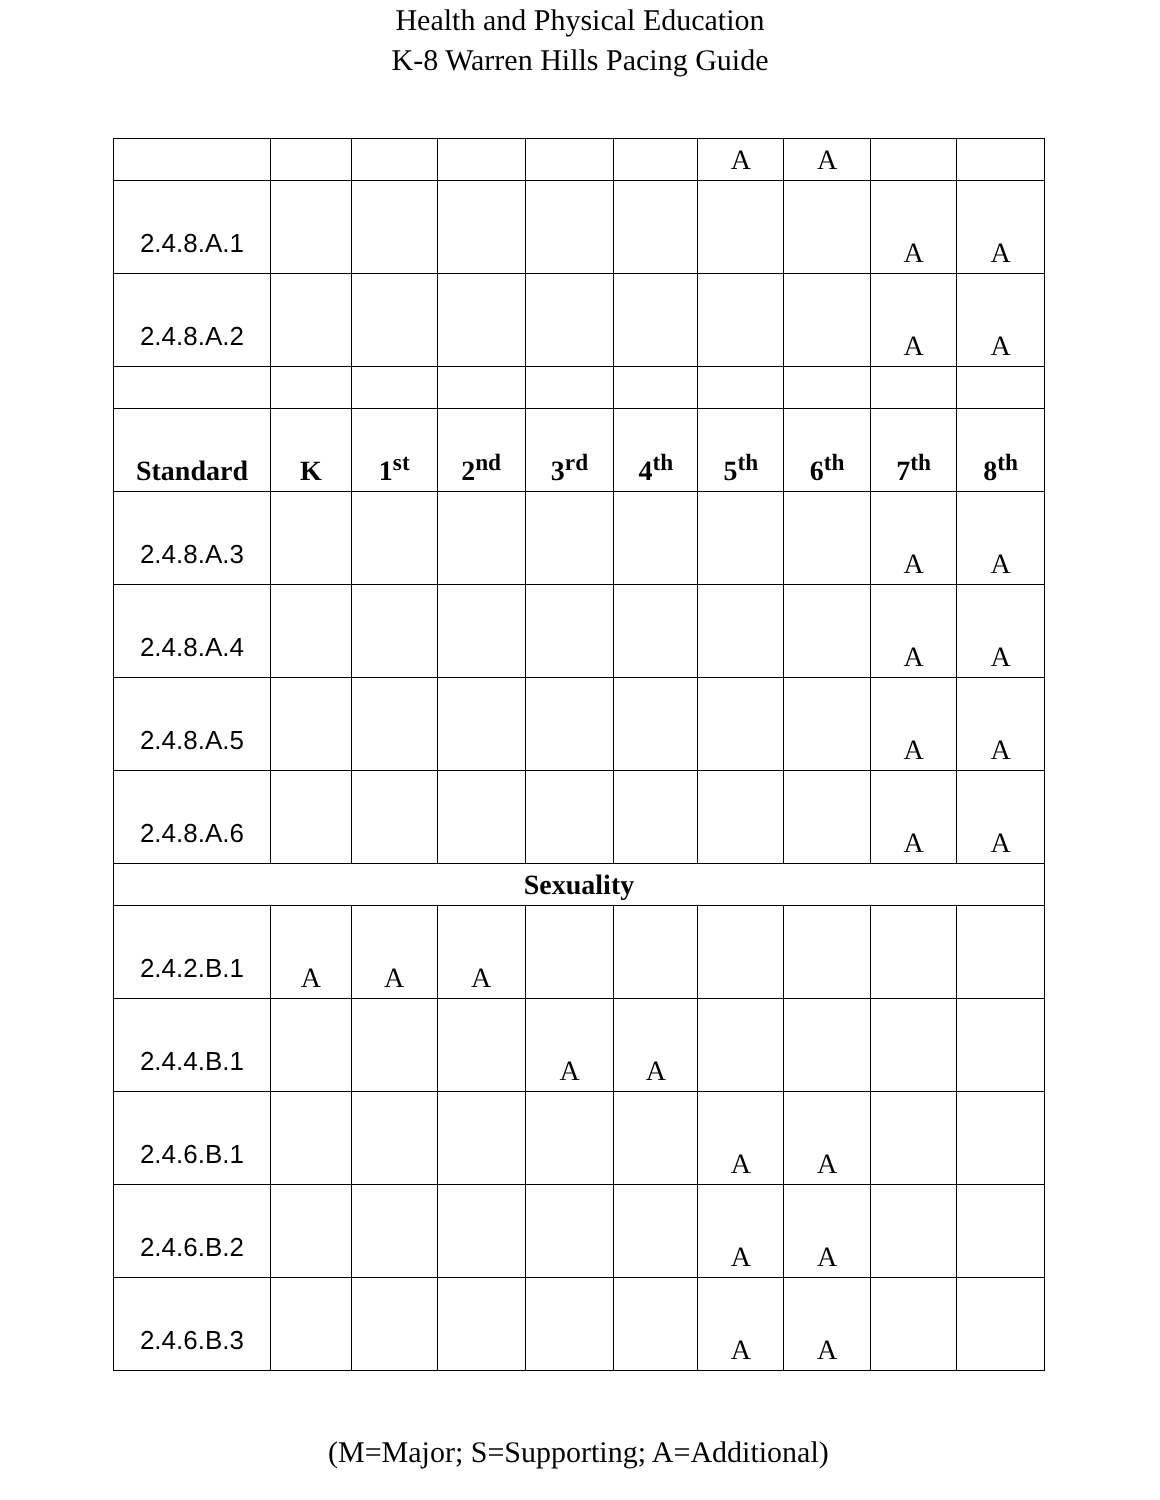Health and Physical Education
K-8 Warren Hills Pacing Guide
| | | | | | | A | A | | |
| 2.4.8.A.1 | | | | | | | | A | A |
| 2.4.8.A.2 | | | | | | | | A | A |
| Standard | K | 1<sup>st</sup> | 2<sup>nd</sup> | 3<sup>rd</sup> | 4<sup>th</sup> | 5<sup>th</sup> | 6<sup>th</sup> | 7<sup>th</sup> | 8<sup>th</sup> |
| 2.4.8.A.3 | | | | | | | | A | A |
| 2.4.8.A.4 | | | | | | | | A | A |
| 2.4.8.A.5 | | | | | | | | A | A |
| 2.4.8.A.6 | | | | | | | | A | A |
| Sexuality | | | | | | | | | |
| 2.4.2.B.1 | A | A | A | | | | | | |
| 2.4.4.B.1 | | | | A | A | | | | |
| 2.4.6.B.1 | | | | | | A | A | | |
| 2.4.6.B.2 | | | | | | A | A | | |
| 2.4.6.B.3 | | | | | | A | A | | |
(M=Major; S=Supporting; A=Additional)